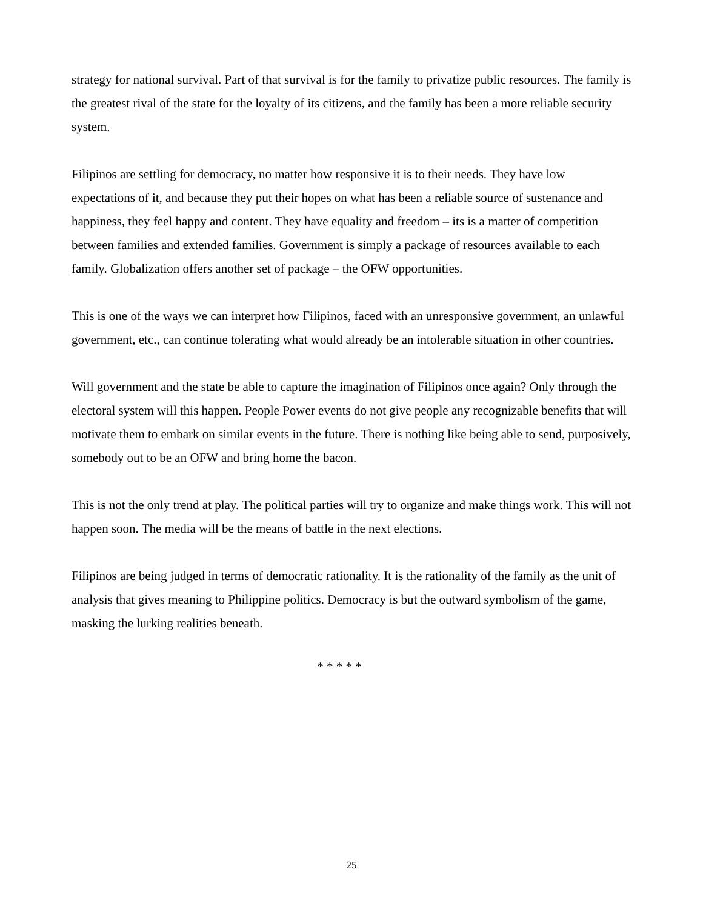strategy for national survival. Part of that survival is for the family to privatize public resources. The family is the greatest rival of the state for the loyalty of its citizens, and the family has been a more reliable security system.
Filipinos are settling for democracy, no matter how responsive it is to their needs. They have low expectations of it, and because they put their hopes on what has been a reliable source of sustenance and happiness, they feel happy and content. They have equality and freedom – its is a matter of competition between families and extended families. Government is simply a package of resources available to each family. Globalization offers another set of package – the OFW opportunities.
This is one of the ways we can interpret how Filipinos, faced with an unresponsive government, an unlawful government, etc., can continue tolerating what would already be an intolerable situation in other countries.
Will government and the state be able to capture the imagination of Filipinos once again? Only through the electoral system will this happen. People Power events do not give people any recognizable benefits that will motivate them to embark on similar events in the future. There is nothing like being able to send, purposively, somebody out to be an OFW and bring home the bacon.
This is not the only trend at play. The political parties will try to organize and make things work. This will not happen soon. The media will be the means of battle in the next elections.
Filipinos are being judged in terms of democratic rationality. It is the rationality of the family as the unit of analysis that gives meaning to Philippine politics. Democracy is but the outward symbolism of the game, masking the lurking realities beneath.
* * * * *
25